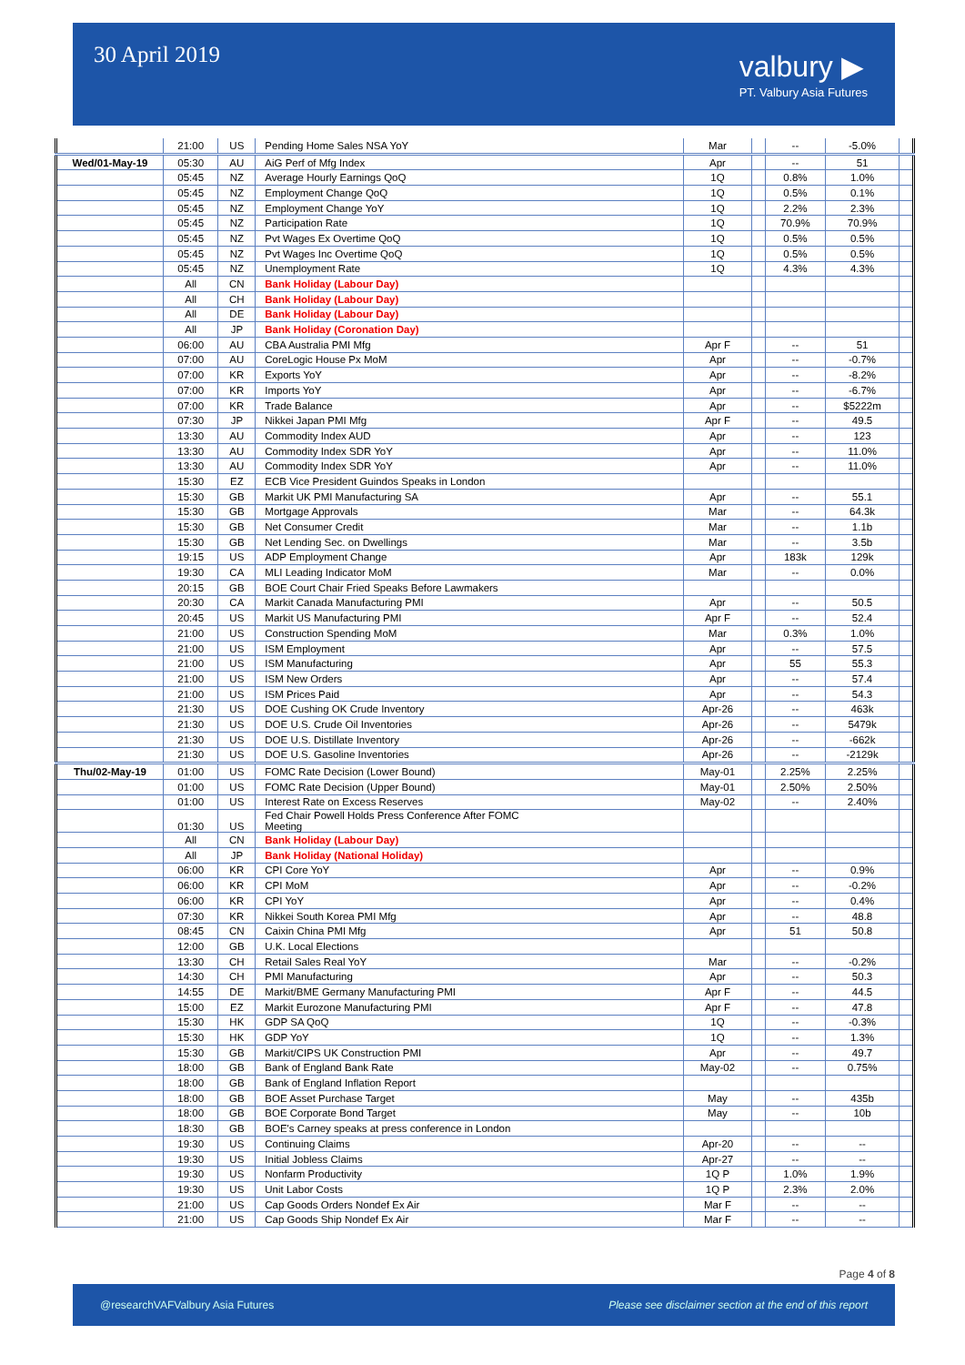30 April 2019
valbury ▶
PT. Valbury Asia Futures
| | 21:00 | US | Pending Home Sales NSA YoY | Mar | | -- | -5.0% | |
| Wed/01-May-19 | 05:30 | AU | AiG Perf of Mfg Index | Apr | | -- | 51 | |
| | 05:45 | NZ | Average Hourly Earnings QoQ | 1Q | | 0.8% | 1.0% | |
| | 05:45 | NZ | Employment Change QoQ | 1Q | | 0.5% | 0.1% | |
| | 05:45 | NZ | Employment Change YoY | 1Q | | 2.2% | 2.3% | |
| | 05:45 | NZ | Participation Rate | 1Q | | 70.9% | 70.9% | |
| | 05:45 | NZ | Pvt Wages Ex Overtime QoQ | 1Q | | 0.5% | 0.5% | |
| | 05:45 | NZ | Pvt Wages Inc Overtime QoQ | 1Q | | 0.5% | 0.5% | |
| | 05:45 | NZ | Unemployment Rate | 1Q | | 4.3% | 4.3% | |
| | All | CN | Bank Holiday (Labour Day) | | | | | |
| | All | CH | Bank Holiday (Labour Day) | | | | | |
| | All | DE | Bank Holiday (Labour Day) | | | | | |
| | All | JP | Bank Holiday (Coronation Day) | | | | | |
| | 06:00 | AU | CBA Australia PMI Mfg | Apr F | | -- | 51 | |
| | 07:00 | AU | CoreLogic House Px MoM | Apr | | -- | -0.7% | |
| | 07:00 | KR | Exports YoY | Apr | | -- | -8.2% | |
| | 07:00 | KR | Imports YoY | Apr | | -- | -6.7% | |
| | 07:00 | KR | Trade Balance | Apr | | -- | $5222m | |
| | 07:30 | JP | Nikkei Japan PMI Mfg | Apr F | | -- | 49.5 | |
| | 13:30 | AU | Commodity Index AUD | Apr | | -- | 123 | |
| | 13:30 | AU | Commodity Index SDR YoY | Apr | | -- | 11.0% | |
| | 13:30 | AU | Commodity Index SDR YoY | Apr | | -- | 11.0% | |
| | 15:30 | EZ | ECB Vice President Guindos Speaks in London | | | | | |
| | 15:30 | GB | Markit UK PMI Manufacturing SA | Apr | | -- | 55.1 | |
| | 15:30 | GB | Mortgage Approvals | Mar | | -- | 64.3k | |
| | 15:30 | GB | Net Consumer Credit | Mar | | -- | 1.1b | |
| | 15:30 | GB | Net Lending Sec. on Dwellings | Mar | | -- | 3.5b | |
| | 19:15 | US | ADP Employment Change | Apr | | 183k | 129k | |
| | 19:30 | CA | MLI Leading Indicator MoM | Mar | | -- | 0.0% | |
| | 20:15 | GB | BOE Court Chair Fried Speaks Before Lawmakers | | | | | |
| | 20:30 | CA | Markit Canada Manufacturing PMI | Apr | | -- | 50.5 | |
| | 20:45 | US | Markit US Manufacturing PMI | Apr F | | -- | 52.4 | |
| | 21:00 | US | Construction Spending MoM | Mar | | 0.3% | 1.0% | |
| | 21:00 | US | ISM Employment | Apr | | -- | 57.5 | |
| | 21:00 | US | ISM Manufacturing | Apr | | 55 | 55.3 | |
| | 21:00 | US | ISM New Orders | Apr | | -- | 57.4 | |
| | 21:00 | US | ISM Prices Paid | Apr | | -- | 54.3 | |
| | 21:30 | US | DOE Cushing OK Crude Inventory | Apr-26 | | -- | 463k | |
| | 21:30 | US | DOE U.S. Crude Oil Inventories | Apr-26 | | -- | 5479k | |
| | 21:30 | US | DOE U.S. Distillate Inventory | Apr-26 | | -- | -662k | |
| | 21:30 | US | DOE U.S. Gasoline Inventories | Apr-26 | | -- | -2129k | |
| Thu/02-May-19 | 01:00 | US | FOMC Rate Decision (Lower Bound) | May-01 | | 2.25% | 2.25% | |
| | 01:00 | US | FOMC Rate Decision (Upper Bound) | May-01 | | 2.50% | 2.50% | |
| | 01:00 | US | Interest Rate on Excess Reserves | May-02 | | -- | 2.40% | |
| | 01:30 | US | Fed Chair Powell Holds Press Conference After FOMC Meeting | | | | | |
| | All | CN | Bank Holiday (Labour Day) | | | | | |
| | All | JP | Bank Holiday (National Holiday) | | | | | |
| | 06:00 | KR | CPI Core YoY | Apr | | -- | 0.9% | |
| | 06:00 | KR | CPI MoM | Apr | | -- | -0.2% | |
| | 06:00 | KR | CPI YoY | Apr | | -- | 0.4% | |
| | 07:30 | KR | Nikkei South Korea PMI Mfg | Apr | | -- | 48.8 | |
| | 08:45 | CN | Caixin China PMI Mfg | Apr | | 51 | 50.8 | |
| | 12:00 | GB | U.K. Local Elections | | | | | |
| | 13:30 | CH | Retail Sales Real YoY | Mar | | -- | -0.2% | |
| | 14:30 | CH | PMI Manufacturing | Apr | | -- | 50.3 | |
| | 14:55 | DE | Markit/BME Germany Manufacturing PMI | Apr F | | -- | 44.5 | |
| | 15:00 | EZ | Markit Eurozone Manufacturing PMI | Apr F | | -- | 47.8 | |
| | 15:30 | HK | GDP SA QoQ | 1Q | | -- | -0.3% | |
| | 15:30 | HK | GDP YoY | 1Q | | -- | 1.3% | |
| | 15:30 | GB | Markit/CIPS UK Construction PMI | Apr | | -- | 49.7 | |
| | 18:00 | GB | Bank of England Bank Rate | May-02 | | -- | 0.75% | |
| | 18:00 | GB | Bank of England Inflation Report | | | | | |
| | 18:00 | GB | BOE Asset Purchase Target | May | | -- | 435b | |
| | 18:00 | GB | BOE Corporate Bond Target | May | | -- | 10b | |
| | 18:30 | GB | BOE's Carney speaks at press conference in London | | | | | |
| | 19:30 | US | Continuing Claims | Apr-20 | | -- | -- | |
| | 19:30 | US | Initial Jobless Claims | Apr-27 | | -- | -- | |
| | 19:30 | US | Nonfarm Productivity | 1Q P | | 1.0% | 1.9% | |
| | 19:30 | US | Unit Labor Costs | 1Q P | | 2.3% | 2.0% | |
| | 21:00 | US | Cap Goods Orders Nondef Ex Air | Mar F | | -- | -- | |
| | 21:00 | US | Cap Goods Ship Nondef Ex Air | Mar F | | -- | -- | |
Page 4 of 8
@researchVAF Valbury Asia Futures Please see disclaimer section at the end of this report